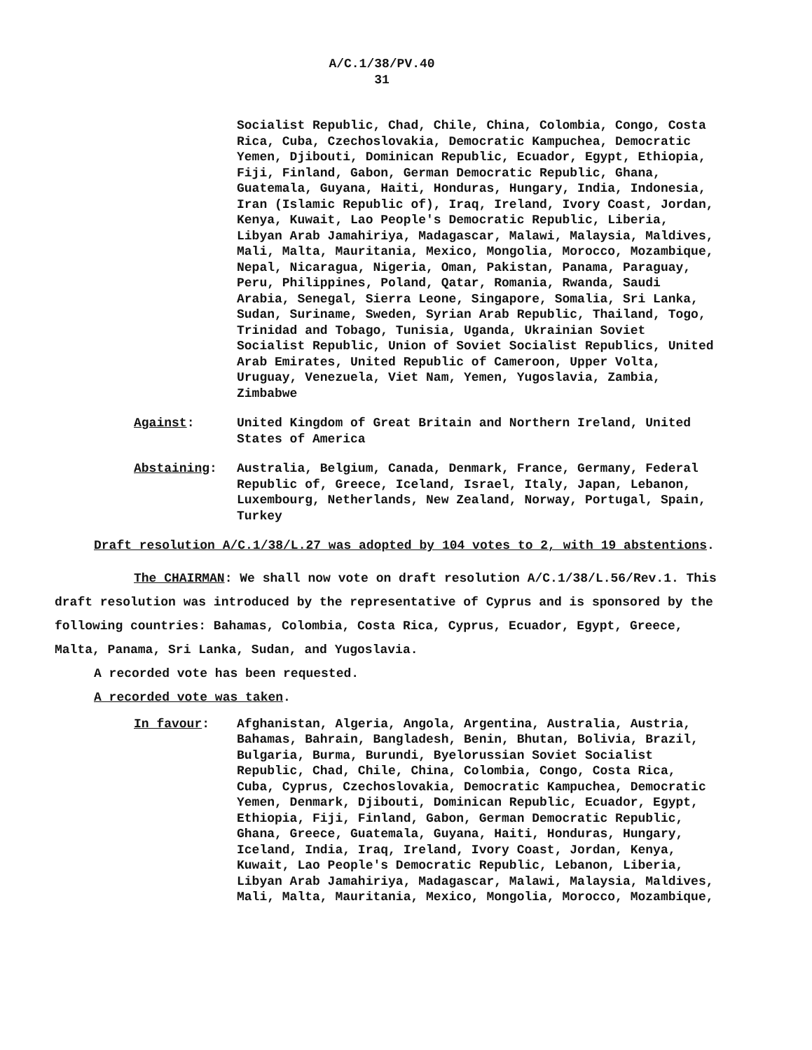A/C.1/38/PV.40
31
Socialist Republic, Chad, Chile, China, Colombia, Congo, Costa Rica, Cuba, Czechoslovakia, Democratic Kampuchea, Democratic Yemen, Djibouti, Dominican Republic, Ecuador, Egypt, Ethiopia, Fiji, Finland, Gabon, German Democratic Republic, Ghana, Guatemala, Guyana, Haiti, Honduras, Hungary, India, Indonesia, Iran (Islamic Republic of), Iraq, Ireland, Ivory Coast, Jordan, Kenya, Kuwait, Lao People's Democratic Republic, Liberia, Libyan Arab Jamahiriya, Madagascar, Malawi, Malaysia, Maldives, Mali, Malta, Mauritania, Mexico, Mongolia, Morocco, Mozambique, Nepal, Nicaragua, Nigeria, Oman, Pakistan, Panama, Paraguay, Peru, Philippines, Poland, Qatar, Romania, Rwanda, Saudi Arabia, Senegal, Sierra Leone, Singapore, Somalia, Sri Lanka, Sudan, Suriname, Sweden, Syrian Arab Republic, Thailand, Togo, Trinidad and Tobago, Tunisia, Uganda, Ukrainian Soviet Socialist Republic, Union of Soviet Socialist Republics, United Arab Emirates, United Republic of Cameroon, Upper Volta, Uruguay, Venezuela, Viet Nam, Yemen, Yugoslavia, Zambia, Zimbabwe
Against: United Kingdom of Great Britain and Northern Ireland, United States of America
Abstaining: Australia, Belgium, Canada, Denmark, France, Germany, Federal Republic of, Greece, Iceland, Israel, Italy, Japan, Lebanon, Luxembourg, Netherlands, New Zealand, Norway, Portugal, Spain, Turkey
Draft resolution A/C.1/38/L.27 was adopted by 104 votes to 2, with 19 abstentions.
The CHAIRMAN: We shall now vote on draft resolution A/C.1/38/L.56/Rev.1. This draft resolution was introduced by the representative of Cyprus and is sponsored by the following countries: Bahamas, Colombia, Costa Rica, Cyprus, Ecuador, Egypt, Greece, Malta, Panama, Sri Lanka, Sudan, and Yugoslavia.
A recorded vote has been requested.
A recorded vote was taken.
In favour: Afghanistan, Algeria, Angola, Argentina, Australia, Austria, Bahamas, Bahrain, Bangladesh, Benin, Bhutan, Bolivia, Brazil, Bulgaria, Burma, Burundi, Byelorussian Soviet Socialist Republic, Chad, Chile, China, Colombia, Congo, Costa Rica, Cuba, Cyprus, Czechoslovakia, Democratic Kampuchea, Democratic Yemen, Denmark, Djibouti, Dominican Republic, Ecuador, Egypt, Ethiopia, Fiji, Finland, Gabon, German Democratic Republic, Ghana, Greece, Guatemala, Guyana, Haiti, Honduras, Hungary, Iceland, India, Iraq, Ireland, Ivory Coast, Jordan, Kenya, Kuwait, Lao People's Democratic Republic, Lebanon, Liberia, Libyan Arab Jamahiriya, Madagascar, Malawi, Malaysia, Maldives, Mali, Malta, Mauritania, Mexico, Mongolia, Morocco, Mozambique,